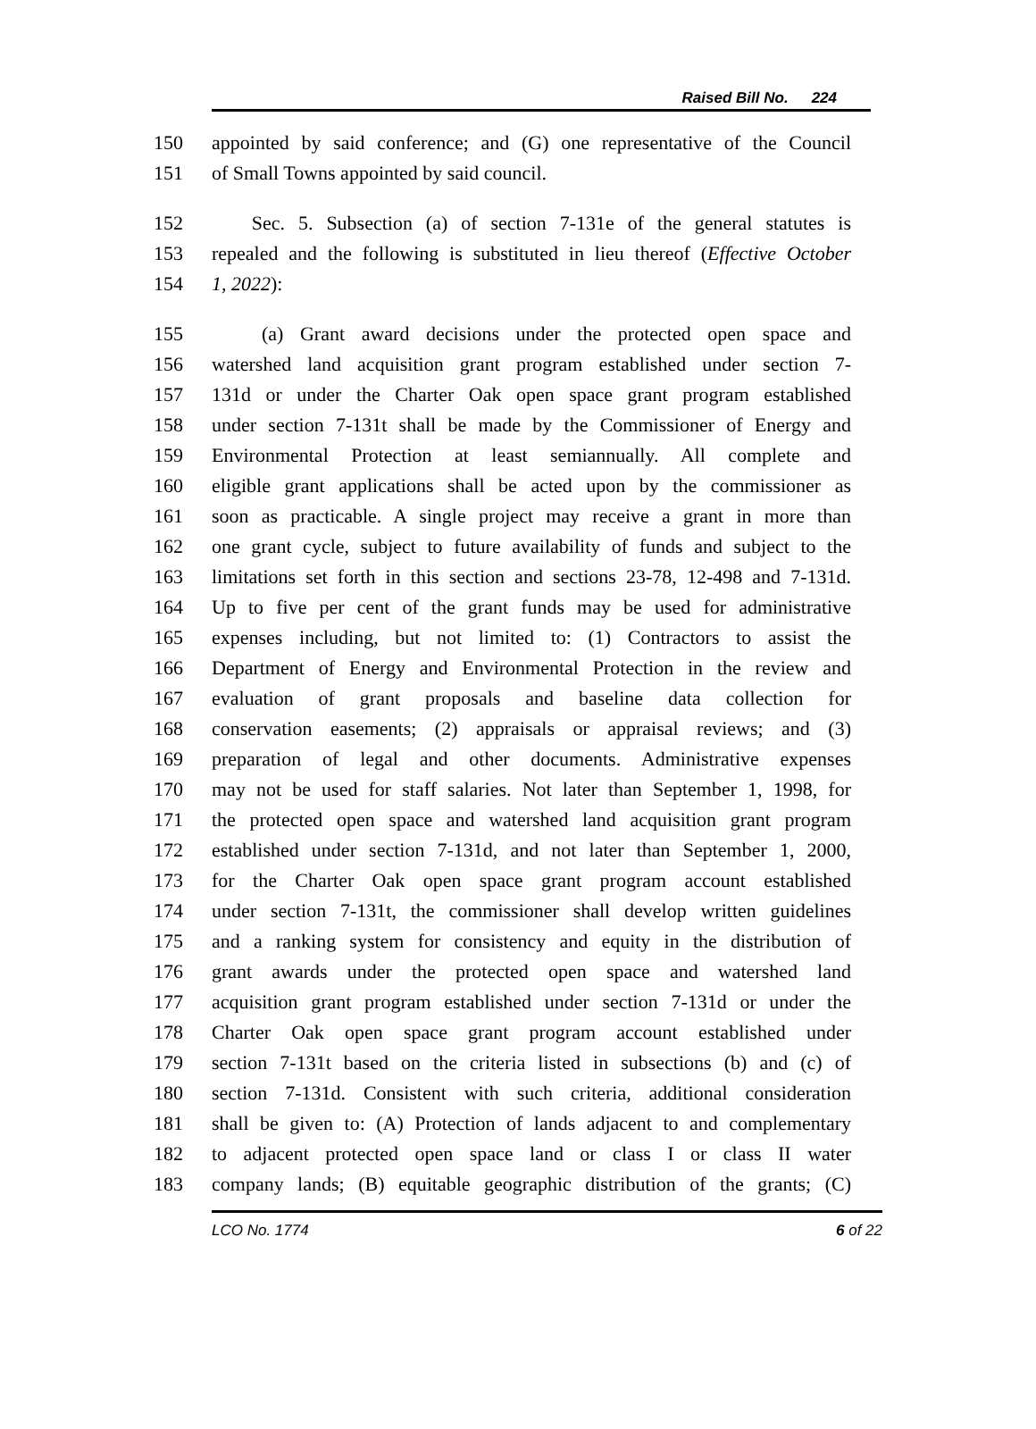Raised Bill No. 224
150 appointed by said conference; and (G) one representative of the Council
151 of Small Towns appointed by said council.
152 Sec. 5. Subsection (a) of section 7-131e of the general statutes is
153 repealed and the following is substituted in lieu thereof (Effective October
154 1, 2022):
155 (a) Grant award decisions under the protected open space and
156 watershed land acquisition grant program established under section 7-
157 131d or under the Charter Oak open space grant program established
158 under section 7-131t shall be made by the Commissioner of Energy and
159 Environmental Protection at least semiannually. All complete and
160 eligible grant applications shall be acted upon by the commissioner as
161 soon as practicable. A single project may receive a grant in more than
162 one grant cycle, subject to future availability of funds and subject to the
163 limitations set forth in this section and sections 23-78, 12-498 and 7-131d.
164 Up to five per cent of the grant funds may be used for administrative
165 expenses including, but not limited to: (1) Contractors to assist the
166 Department of Energy and Environmental Protection in the review and
167 evaluation of grant proposals and baseline data collection for
168 conservation easements; (2) appraisals or appraisal reviews; and (3)
169 preparation of legal and other documents. Administrative expenses
170 may not be used for staff salaries. Not later than September 1, 1998, for
171 the protected open space and watershed land acquisition grant program
172 established under section 7-131d, and not later than September 1, 2000,
173 for the Charter Oak open space grant program account established
174 under section 7-131t, the commissioner shall develop written guidelines
175 and a ranking system for consistency and equity in the distribution of
176 grant awards under the protected open space and watershed land
177 acquisition grant program established under section 7-131d or under the
178 Charter Oak open space grant program account established under
179 section 7-131t based on the criteria listed in subsections (b) and (c) of
180 section 7-131d. Consistent with such criteria, additional consideration
181 shall be given to: (A) Protection of lands adjacent to and complementary
182 to adjacent protected open space land or class I or class II water
183 company lands; (B) equitable geographic distribution of the grants; (C)
LCO No. 1774 6 of 22